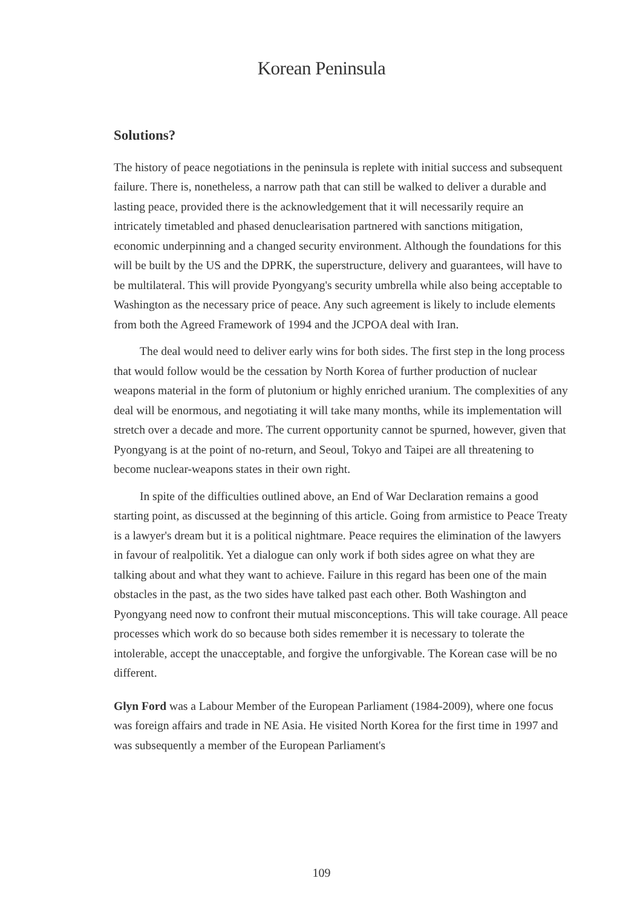Korean Peninsula
Solutions?
The history of peace negotiations in the peninsula is replete with initial success and subsequent failure. There is, nonetheless, a narrow path that can still be walked to deliver a durable and lasting peace, provided there is the acknowledgement that it will necessarily require an intricately timetabled and phased denuclearisation partnered with sanctions mitigation, economic underpinning and a changed security environment. Although the foundations for this will be built by the US and the DPRK, the superstructure, delivery and guarantees, will have to be multilateral. This will provide Pyongyang's security umbrella while also being acceptable to Washington as the necessary price of peace. Any such agreement is likely to include elements from both the Agreed Framework of 1994 and the JCPOA deal with Iran.
The deal would need to deliver early wins for both sides. The first step in the long process that would follow would be the cessation by North Korea of further production of nuclear weapons material in the form of plutonium or highly enriched uranium. The complexities of any deal will be enormous, and negotiating it will take many months, while its implementation will stretch over a decade and more. The current opportunity cannot be spurned, however, given that Pyongyang is at the point of no-return, and Seoul, Tokyo and Taipei are all threatening to become nuclear-weapons states in their own right.
In spite of the difficulties outlined above, an End of War Declaration remains a good starting point, as discussed at the beginning of this article. Going from armistice to Peace Treaty is a lawyer's dream but it is a political nightmare. Peace requires the elimination of the lawyers in favour of realpolitik. Yet a dialogue can only work if both sides agree on what they are talking about and what they want to achieve. Failure in this regard has been one of the main obstacles in the past, as the two sides have talked past each other. Both Washington and Pyongyang need now to confront their mutual misconceptions. This will take courage. All peace processes which work do so because both sides remember it is necessary to tolerate the intolerable, accept the unacceptable, and forgive the unforgivable. The Korean case will be no different.
Glyn Ford was a Labour Member of the European Parliament (1984-2009), where one focus was foreign affairs and trade in NE Asia. He visited North Korea for the first time in 1997 and was subsequently a member of the European Parliament's
109